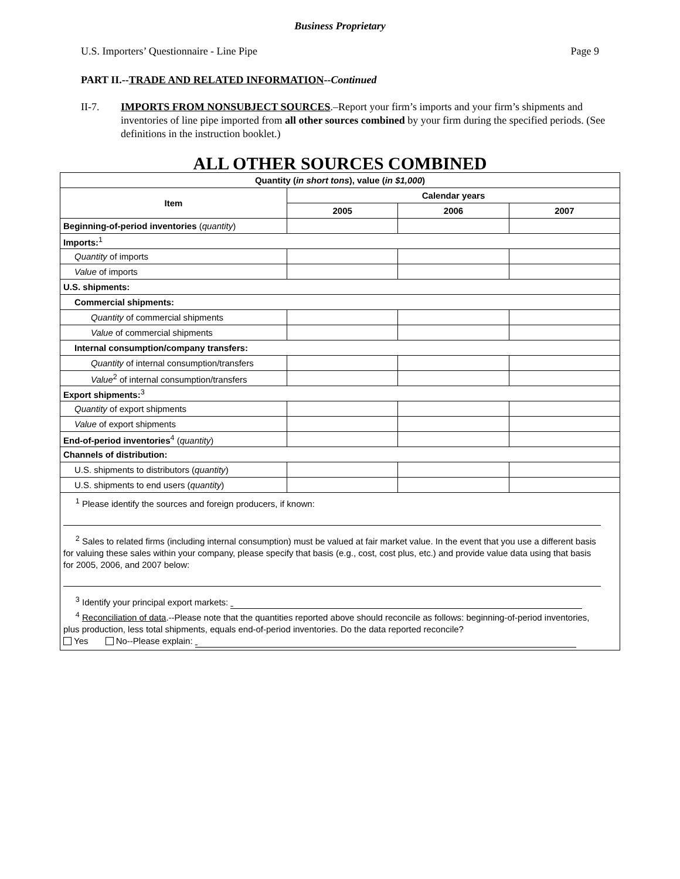Business Proprietary
U.S. Importers’ Questionnaire - Line Pipe Page 9
PART II.--TRADE AND RELATED INFORMATION--Continued
II-7. IMPORTS FROM NONSUBJECT SOURCES.–Report your firm’s imports and your firm’s shipments and inventories of line pipe imported from all other sources combined by your firm during the specified periods. (See definitions in the instruction booklet.)
ALL OTHER SOURCES COMBINED
| Quantity ( in short tons ), value ( in $1,000 ) | | | |
| --- | --- | --- | --- |
| Item | Calendar years | | |
| | 2005 | 2006 | 2007 |
| Beginning-of-period inventories ( quantity ) | | | |
| Imports:<sup>1</sup> | | | |
| Quantity of imports | | | |
| Value of imports | | | |
| U.S. shipments: | | | |
| Commercial shipments: | | | |
| Quantity of commercial shipments | | | |
| Value of commercial shipments | | | |
| Internal consumption/company transfers: | | | |
| Quantity of internal consumption/transfers | | | |
| Value<sup>2</sup> of internal consumption/transfers | | | |
| Export shipments:<sup>3</sup> | | | |
| Quantity of export shipments | | | |
| Value of export shipments | | | |
| End-of-period inventories<sup>4</sup> ( quantity ) | | | |
| Channels of distribution: | | | |
| U.S. shipments to distributors ( quantity ) | | | |
| U.S. shipments to end users ( quantity ) | | | |
| <sup>1</sup> Please identify the sources and foreign producers, if known: <sup>2</sup> Sales to related firms (including internal consumption) must be valued at fair market value. In the event that you use a different basis for valuing these sales within your company, please specify that basis (e.g., cost, cost plus, etc.) and provide value data using that basis for 2005, 2006, and 2007 below: <sup>3</sup> Identify your principal export markets: <sup>4</sup> Reconciliation of data .--Please note that the quantities reported above should reconcile as follows: beginning-of-period inventories, plus production, less total shipments, equals end-of-period inventories. Do the data reported reconcile? Yes No--Please explain: | | | |